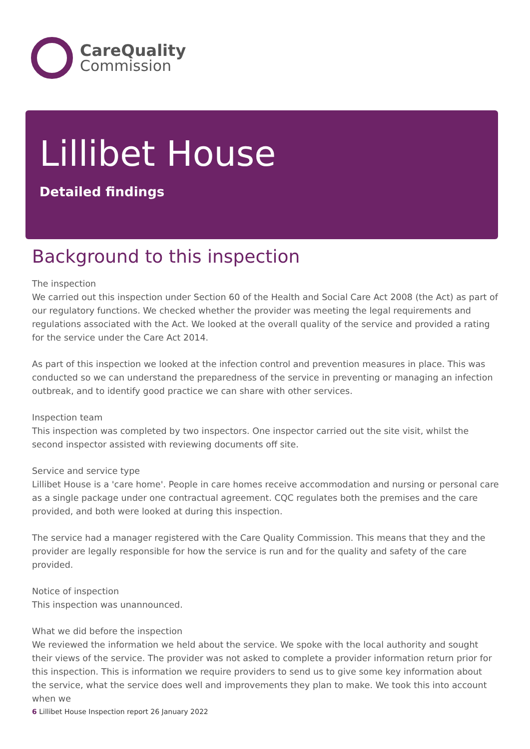CareQuality
Commission
Lillibet House
Detailed findings
Background to this inspection
The inspection
We carried out this inspection under Section 60 of the Health and Social Care Act 2008 (the Act) as part of our regulatory functions. We checked whether the provider was meeting the legal requirements and regulations associated with the Act. We looked at the overall quality of the service and provided a rating for the service under the Care Act 2014.
As part of this inspection we looked at the infection control and prevention measures in place. This was conducted so we can understand the preparedness of the service in preventing or managing an infection outbreak, and to identify good practice we can share with other services.
Inspection team
This inspection was completed by two inspectors. One inspector carried out the site visit, whilst the second inspector assisted with reviewing documents off site.
Service and service type
Lillibet House is a 'care home'. People in care homes receive accommodation and nursing or personal care as a single package under one contractual agreement. CQC regulates both the premises and the care provided, and both were looked at during this inspection.
The service had a manager registered with the Care Quality Commission. This means that they and the provider are legally responsible for how the service is run and for the quality and safety of the care provided.
Notice of inspection
This inspection was unannounced.
What we did before the inspection
We reviewed the information we held about the service. We spoke with the local authority and sought their views of the service. The provider was not asked to complete a provider information return prior for this inspection. This is information we require providers to send us to give some key information about the service, what the service does well and improvements they plan to make. We took this into account when we
6 Lillibet House Inspection report 26 January 2022